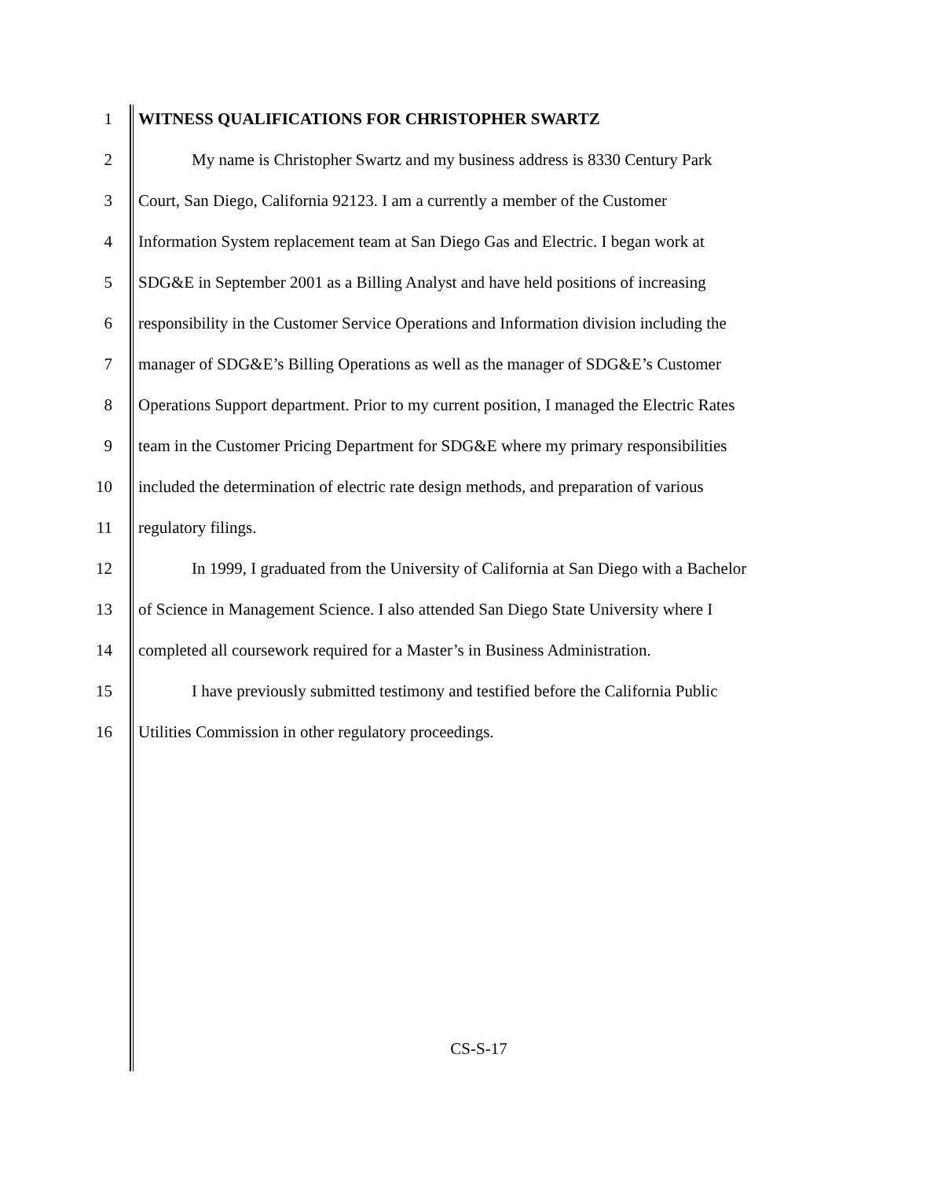1 WITNESS QUALIFICATIONS FOR CHRISTOPHER SWARTZ
2 My name is Christopher Swartz and my business address is 8330 Century Park
3 Court, San Diego, California 92123. I am a currently a member of the Customer
4 Information System replacement team at San Diego Gas and Electric. I began work at
5 SDG&E in September 2001 as a Billing Analyst and have held positions of increasing
6 responsibility in the Customer Service Operations and Information division including the
7 manager of SDG&E’s Billing Operations as well as the manager of SDG&E’s Customer
8 Operations Support department. Prior to my current position, I managed the Electric Rates
9 team in the Customer Pricing Department for SDG&E where my primary responsibilities
10 included the determination of electric rate design methods, and preparation of various
11 regulatory filings.
12 In 1999, I graduated from the University of California at San Diego with a Bachelor
13 of Science in Management Science. I also attended San Diego State University where I
14 completed all coursework required for a Master’s in Business Administration.
15 I have previously submitted testimony and testified before the California Public
16 Utilities Commission in other regulatory proceedings.
CS-S-17